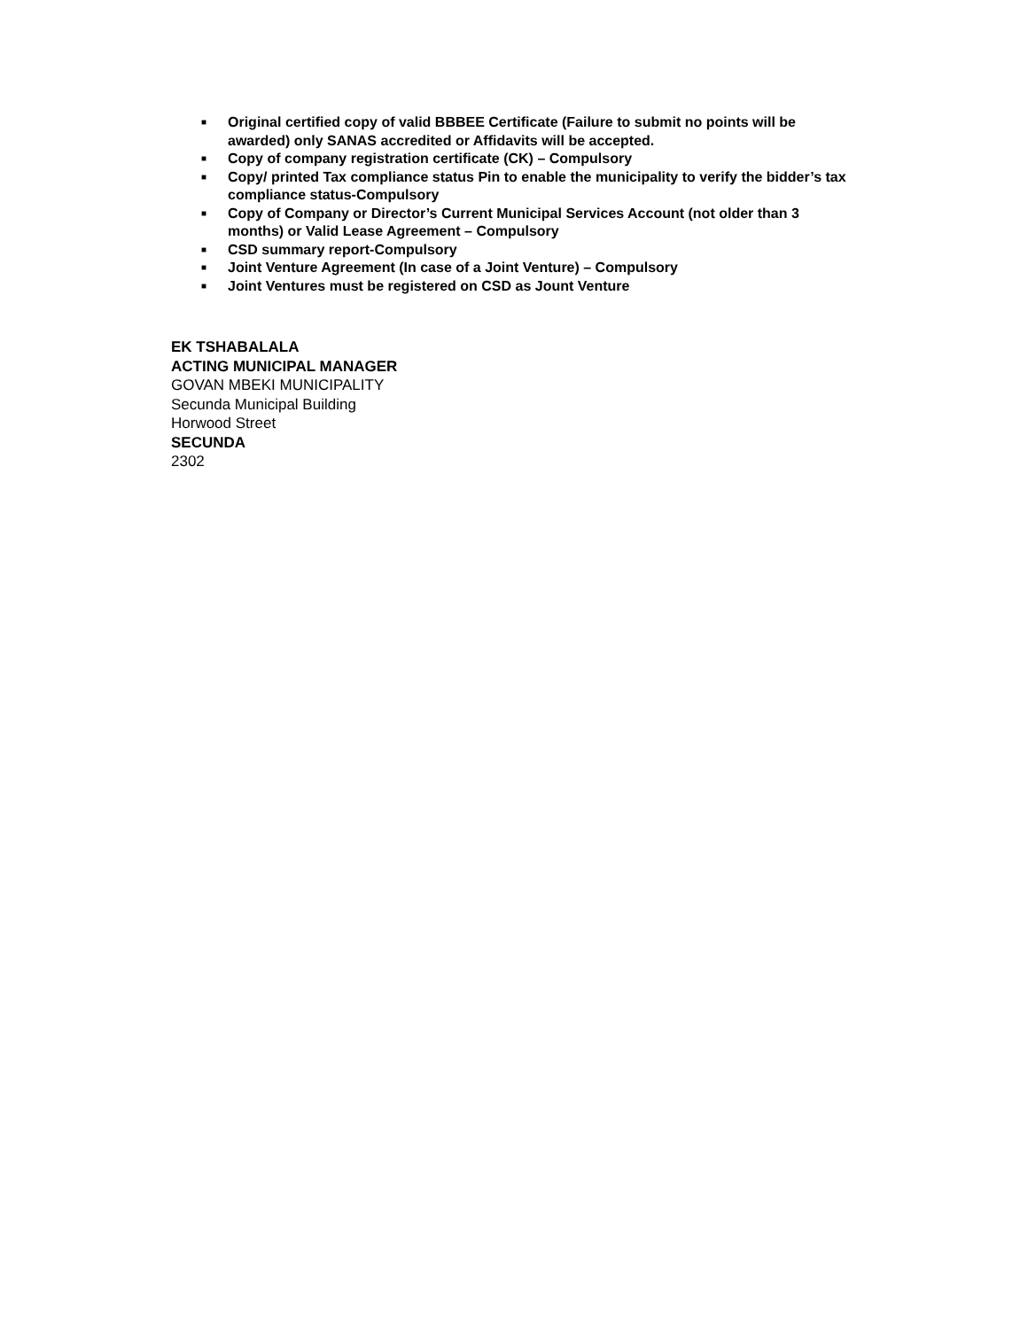■ Original certified copy of valid BBBEE Certificate (Failure to submit no points will be awarded) only SANAS accredited or Affidavits will be accepted.
■ Copy of company registration certificate (CK) – Compulsory
■ Copy/ printed Tax compliance status Pin to enable the municipality to verify the bidder’s tax compliance status-Compulsory
■ Copy of Company or Director’s Current Municipal Services Account (not older than 3 months) or Valid Lease Agreement – Compulsory
■ CSD summary report-Compulsory
■ Joint Venture Agreement (In case of a Joint Venture) – Compulsory
■ Joint Ventures must be registered on CSD as Jount Venture
EK TSHABALALA
ACTING MUNICIPAL MANAGER
GOVAN MBEKI MUNICIPALITY
Secunda Municipal Building
Horwood Street
SECUNDA
2302